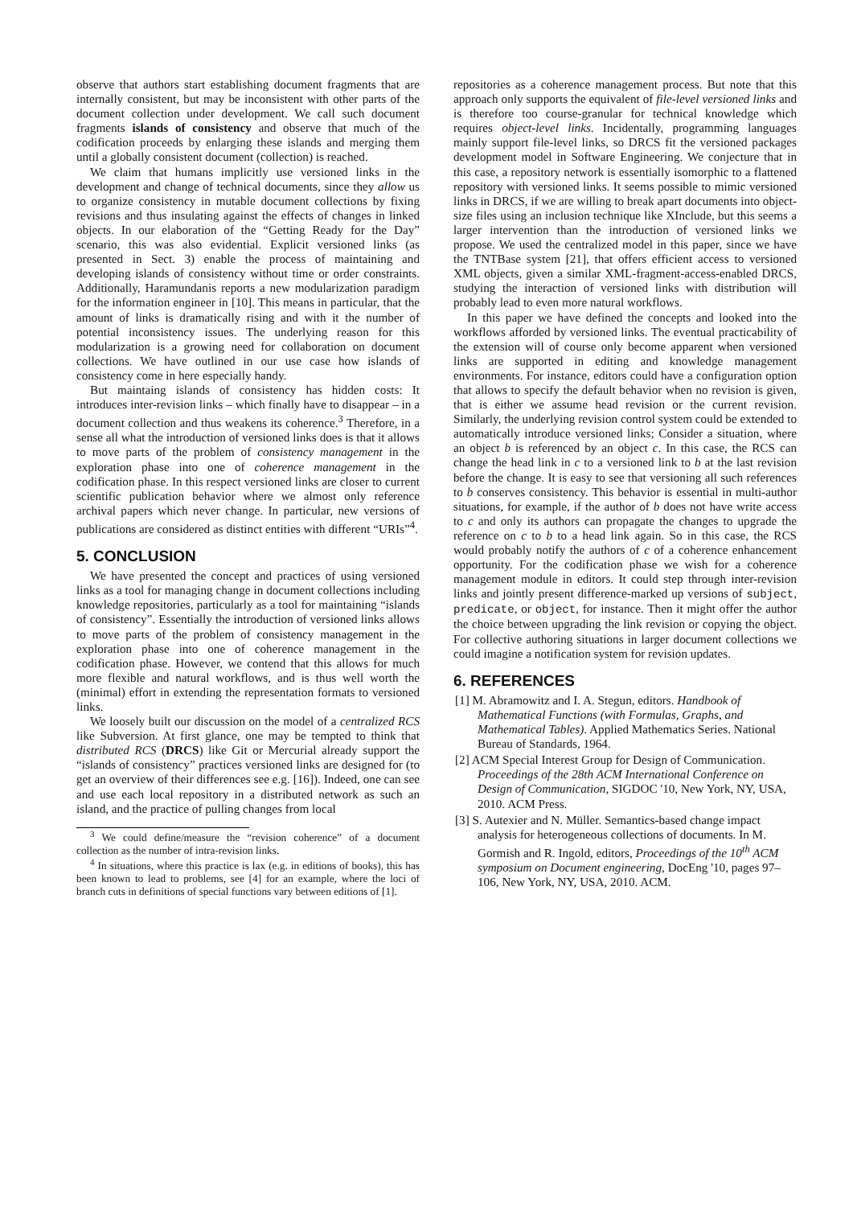observe that authors start establishing document fragments that are internally consistent, but may be inconsistent with other parts of the document collection under development. We call such document fragments islands of consistency and observe that much of the codification proceeds by enlarging these islands and merging them until a globally consistent document (collection) is reached.
We claim that humans implicitly use versioned links in the development and change of technical documents, since they allow us to organize consistency in mutable document collections by fixing revisions and thus insulating against the effects of changes in linked objects. In our elaboration of the “Getting Ready for the Day” scenario, this was also evidential. Explicit versioned links (as presented in Sect. 3) enable the process of maintaining and developing islands of consistency without time or order constraints. Additionally, Haramundanis reports a new modularization paradigm for the information engineer in [10]. This means in particular, that the amount of links is dramatically rising and with it the number of potential inconsistency issues. The underlying reason for this modularization is a growing need for collaboration on document collections. We have outlined in our use case how islands of consistency come in here especially handy.
But maintaing islands of consistency has hidden costs: It introduces inter-revision links – which finally have to disappear – in a document collection and thus weakens its coherence.<sup>3</sup> Therefore, in a sense all what the introduction of versioned links does is that it allows to move parts of the problem of consistency management in the exploration phase into one of coherence management in the codification phase. In this respect versioned links are closer to current scientific publication behavior where we almost only reference archival papers which never change. In particular, new versions of publications are considered as distinct entities with different “URIs”<sup>4</sup>.
5. CONCLUSION
We have presented the concept and practices of using versioned links as a tool for managing change in document collections including knowledge repositories, particularly as a tool for maintaining “islands of consistency”. Essentially the introduction of versioned links allows to move parts of the problem of consistency management in the exploration phase into one of coherence management in the codification phase. However, we contend that this allows for much more flexible and natural workflows, and is thus well worth the (minimal) effort in extending the representation formats to versioned links.
We loosely built our discussion on the model of a centralized RCS like Subversion. At first glance, one may be tempted to think that distributed RCS (DRCS) like Git or Mercurial already support the “islands of consistency” practices versioned links are designed for (to get an overview of their differences see e.g. [16]). Indeed, one can see and use each local repository in a distributed network as such an island, and the practice of pulling changes from local
<sup>3</sup> We could define/measure the “revision coherence” of a document collection as the number of intra-revision links.
<sup>4</sup> In situations, where this practice is lax (e.g. in editions of books), this has been known to lead to problems, see [4] for an example, where the loci of branch cuts in definitions of special functions vary between editions of [1].
repositories as a coherence management process. But note that this approach only supports the equivalent of file-level versioned links and is therefore too course-granular for technical knowledge which requires object-level links. Incidentally, programming languages mainly support file-level links, so DRCS fit the versioned packages development model in Software Engineering. We conjecture that in this case, a repository network is essentially isomorphic to a flattened repository with versioned links. It seems possible to mimic versioned links in DRCS, if we are willing to break apart documents into object-size files using an inclusion technique like XInclude, but this seems a larger intervention than the introduction of versioned links we propose. We used the centralized model in this paper, since we have the TNTBase system [21], that offers efficient access to versioned XML objects, given a similar XML-fragment-access-enabled DRCS, studying the interaction of versioned links with distribution will probably lead to even more natural workflows.
In this paper we have defined the concepts and looked into the workflows afforded by versioned links. The eventual practicability of the extension will of course only become apparent when versioned links are supported in editing and knowledge management environments. For instance, editors could have a configuration option that allows to specify the default behavior when no revision is given, that is either we assume head revision or the current revision. Similarly, the underlying revision control system could be extended to automatically introduce versioned links; Consider a situation, where an object b is referenced by an object c. In this case, the RCS can change the head link in c to a versioned link to b at the last revision before the change. It is easy to see that versioning all such references to b conserves consistency. This behavior is essential in multi-author situations, for example, if the author of b does not have write access to c and only its authors can propagate the changes to upgrade the reference on c to b to a head link again. So in this case, the RCS would probably notify the authors of c of a coherence enhancement opportunity. For the codification phase we wish for a coherence management module in editors. It could step through inter-revision links and jointly present difference-marked up versions of subject, predicate, or object, for instance. Then it might offer the author the choice between upgrading the link revision or copying the object. For collective authoring situations in larger document collections we could imagine a notification system for revision updates.
6. REFERENCES
[1] M. Abramowitz and I. A. Stegun, editors. Handbook of Mathematical Functions (with Formulas, Graphs, and Mathematical Tables). Applied Mathematics Series. National Bureau of Standards, 1964.
[2] ACM Special Interest Group for Design of Communication. Proceedings of the 28th ACM International Conference on Design of Communication, SIGDOC '10, New York, NY, USA, 2010. ACM Press.
[3] S. Autexier and N. Müller. Semantics-based change impact analysis for heterogeneous collections of documents. In M. Gormish and R. Ingold, editors, Proceedings of the 10<sup>th</sup> ACM symposium on Document engineering, DocEng '10, pages 97–106, New York, NY, USA, 2010. ACM.